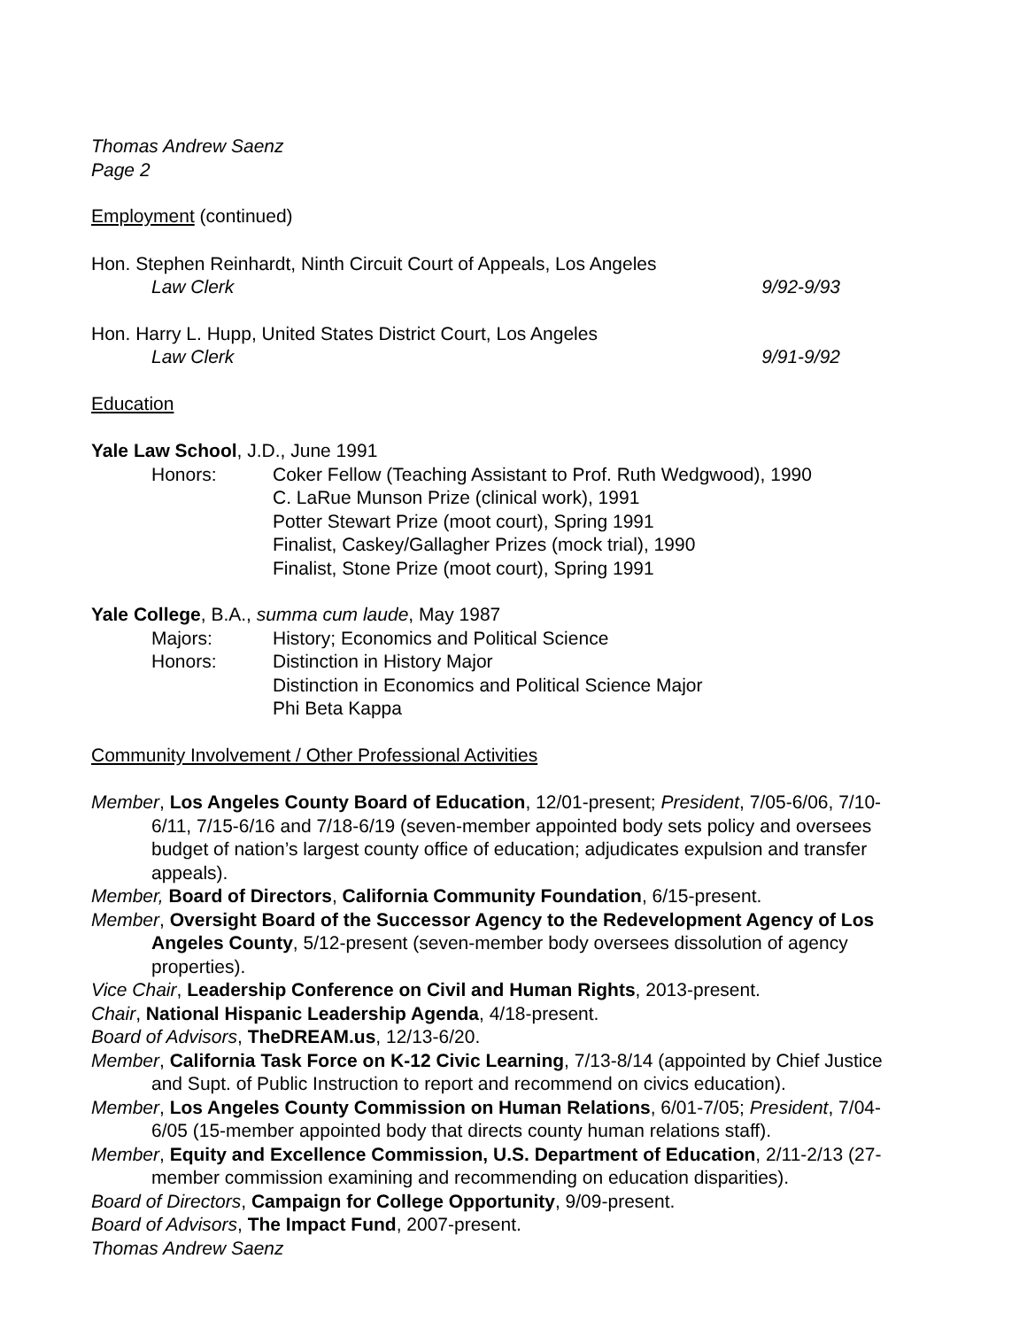Thomas Andrew Saenz
Page 2
Employment (continued)
Hon. Stephen Reinhardt, Ninth Circuit Court of Appeals, Los Angeles
Law Clerk 9/92-9/93
Hon. Harry L. Hupp, United States District Court, Los Angeles
Law Clerk 9/91-9/92
Education
Yale Law School, J.D., June 1991
Honors: Coker Fellow (Teaching Assistant to Prof. Ruth Wedgwood), 1990
C. LaRue Munson Prize (clinical work), 1991
Potter Stewart Prize (moot court), Spring 1991
Finalist, Caskey/Gallagher Prizes (mock trial), 1990
Finalist, Stone Prize (moot court), Spring 1991
Yale College, B.A., summa cum laude, May 1987
Majors: History; Economics and Political Science
Honors: Distinction in History Major
Distinction in Economics and Political Science Major
Phi Beta Kappa
Community Involvement / Other Professional Activities
Member, Los Angeles County Board of Education, 12/01-present; President, 7/05-6/06, 7/10-6/11, 7/15-6/16 and 7/18-6/19 (seven-member appointed body sets policy and oversees budget of nation’s largest county office of education; adjudicates expulsion and transfer appeals).
Member, Board of Directors, California Community Foundation, 6/15-present.
Member, Oversight Board of the Successor Agency to the Redevelopment Agency of Los Angeles County, 5/12-present (seven-member body oversees dissolution of agency properties).
Vice Chair, Leadership Conference on Civil and Human Rights, 2013-present.
Chair, National Hispanic Leadership Agenda, 4/18-present.
Board of Advisors, TheDREAM.us, 12/13-6/20.
Member, California Task Force on K-12 Civic Learning, 7/13-8/14 (appointed by Chief Justice and Supt. of Public Instruction to report and recommend on civics education).
Member, Los Angeles County Commission on Human Relations, 6/01-7/05; President, 7/04-6/05 (15-member appointed body that directs county human relations staff).
Member, Equity and Excellence Commission, U.S. Department of Education, 2/11-2/13 (27-member commission examining and recommending on education disparities).
Board of Directors, Campaign for College Opportunity, 9/09-present.
Board of Advisors, The Impact Fund, 2007-present.
Thomas Andrew Saenz